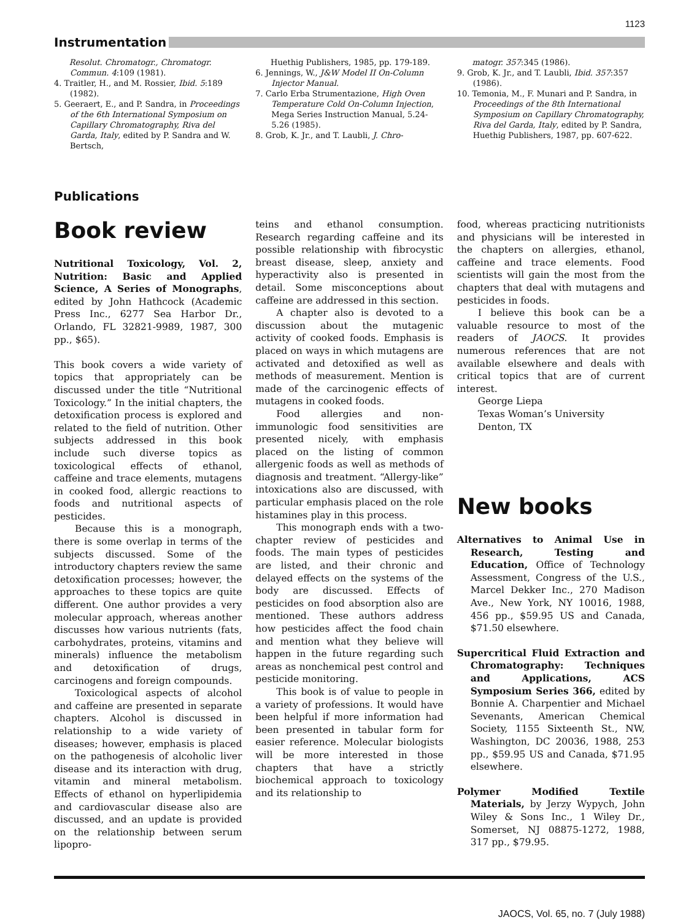1123
Instrumentation
Resolut. Chromatogr., Chromatogr. Commun. 4:109 (1981).
4. Traitler, H., and M. Rossier, Ibid. 5:189 (1982).
5. Geeraert, E., and P. Sandra, in Proceedings of the 6th International Symposium on Capillary Chromatography, Riva del Garda, Italy, edited by P. Sandra and W. Bertsch,
Huethig Publishers, 1985, pp. 179-189.
6. Jennings, W., J&W Model II On-Column Injector Manual.
7. Carlo Erba Strumentazione, High Oven Temperature Cold On-Column Injection, Mega Series Instruction Manual, 5.24-5.26 (1985).
8. Grob, K. Jr., and T. Laubli, J. Chro-
matogr. 357:345 (1986).
9. Grob, K. Jr., and T. Laubli, Ibid. 357:357 (1986).
10. Temonia, M., F. Munari and P. Sandra, in Proceedings of the 8th International Symposium on Capillary Chromatography, Riva del Garda, Italy, edited by P. Sandra, Huethig Publishers, 1987, pp. 607-622.
Publications
Book review
Nutritional Toxicology, Vol. 2, Nutrition: Basic and Applied Science, A Series of Monographs, edited by John Hathcock (Academic Press Inc., 6277 Sea Harbor Dr., Orlando, FL 32821-9989, 1987, 300 pp., $65).
This book covers a wide variety of topics that appropriately can be discussed under the title “Nutritional Toxicology.” In the initial chapters, the detoxification process is explored and related to the field of nutrition. Other subjects addressed in this book include such diverse topics as toxicological effects of ethanol, caffeine and trace elements, mutagens in cooked food, allergic reactions to foods and nutritional aspects of pesticides.
Because this is a monograph, there is some overlap in terms of the subjects discussed. Some of the introductory chapters review the same detoxification processes; however, the approaches to these topics are quite different. One author provides a very molecular approach, whereas another discusses how various nutrients (fats, carbohydrates, proteins, vitamins and minerals) influence the metabolism and detoxification of drugs, carcinogens and foreign compounds.
Toxicological aspects of alcohol and caffeine are presented in separate chapters. Alcohol is discussed in relationship to a wide variety of diseases; however, emphasis is placed on the pathogenesis of alcoholic liver disease and its interaction with drug, vitamin and mineral metabolism. Effects of ethanol on hyperlipidemia and cardiovascular disease also are discussed, and an update is provided on the relationship between serum lipopro-
teins and ethanol consumption. Research regarding caffeine and its possible relationship with fibrocystic breast disease, sleep, anxiety and hyperactivity also is presented in detail. Some misconceptions about caffeine are addressed in this section.
A chapter also is devoted to a discussion about the mutagenic activity of cooked foods. Emphasis is placed on ways in which mutagens are activated and detoxified as well as methods of measurement. Mention is made of the carcinogenic effects of mutagens in cooked foods.
Food allergies and non-immunologic food sensitivities are presented nicely, with emphasis placed on the listing of common allergenic foods as well as methods of diagnosis and treatment. “Allergy-like” intoxications also are discussed, with particular emphasis placed on the role histamines play in this process.
This monograph ends with a two-chapter review of pesticides and foods. The main types of pesticides are listed, and their chronic and delayed effects on the systems of the body are discussed. Effects of pesticides on food absorption also are mentioned. These authors address how pesticides affect the food chain and mention what they believe will happen in the future regarding such areas as nonchemical pest control and pesticide monitoring.
This book is of value to people in a variety of professions. It would have been helpful if more information had been presented in tabular form for easier reference. Molecular biologists will be more interested in those chapters that have a strictly biochemical approach to toxicology and its relationship to
food, whereas practicing nutritionists and physicians will be interested in the chapters on allergies, ethanol, caffeine and trace elements. Food scientists will gain the most from the chapters that deal with mutagens and pesticides in foods.
I believe this book can be a valuable resource to most of the readers of JAOCS. It provides numerous references that are not available elsewhere and deals with critical topics that are of current interest.
George Liepa
Texas Woman’s University
Denton, TX
New books
Alternatives to Animal Use in Research, Testing and Education, Office of Technology Assessment, Congress of the U.S., Marcel Dekker Inc., 270 Madison Ave., New York, NY 10016, 1988, 456 pp., $59.95 US and Canada, $71.50 elsewhere.
Supercritical Fluid Extraction and Chromatography: Techniques and Applications, ACS Symposium Series 366, edited by Bonnie A. Charpentier and Michael Sevenants, American Chemical Society, 1155 Sixteenth St., NW, Washington, DC 20036, 1988, 253 pp., $59.95 US and Canada, $71.95 elsewhere.
Polymer Modified Textile Materials, by Jerzy Wypych, John Wiley & Sons Inc., 1 Wiley Dr., Somerset, NJ 08875-1272, 1988, 317 pp., $79.95.
JAOCS, Vol. 65, no. 7 (July 1988)